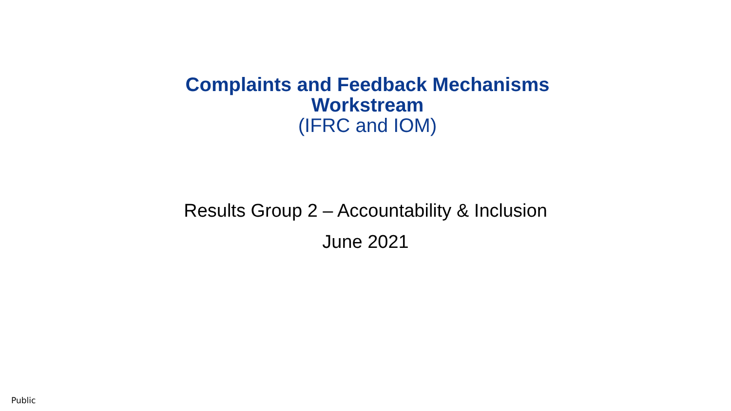Complaints and Feedback Mechanisms
Workstream
(IFRC and IOM)
Results Group 2 – Accountability & Inclusion
June 2021
Public